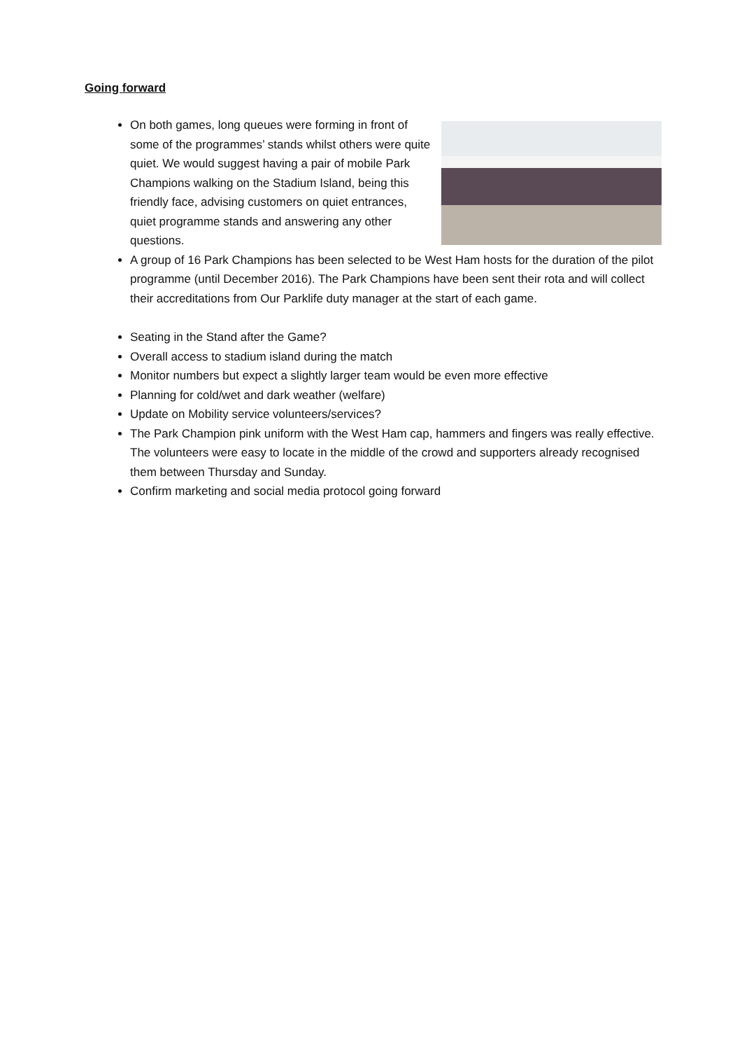Going forward
On both games, long queues were forming in front of some of the programmes’ stands whilst others were quite quiet. We would suggest having a pair of mobile Park Champions walking on the Stadium Island, being this friendly face, advising customers on quiet entrances, quiet programme stands and answering any other questions.
A group of 16 Park Champions has been selected to be West Ham hosts for the duration of the pilot programme (until December 2016). The Park Champions have been sent their rota and will collect their accreditations from Our Parklife duty manager at the start of each game.
Seating in the Stand after the Game?
Overall access to stadium island during the match
Monitor numbers but expect a slightly larger team would be even more effective
Planning for cold/wet and dark weather (welfare)
Update on Mobility service volunteers/services?
The Park Champion pink uniform with the West Ham cap, hammers and fingers was really effective. The volunteers were easy to locate in the middle of the crowd and supporters already recognised them between Thursday and Sunday.
Confirm marketing and social media protocol going forward